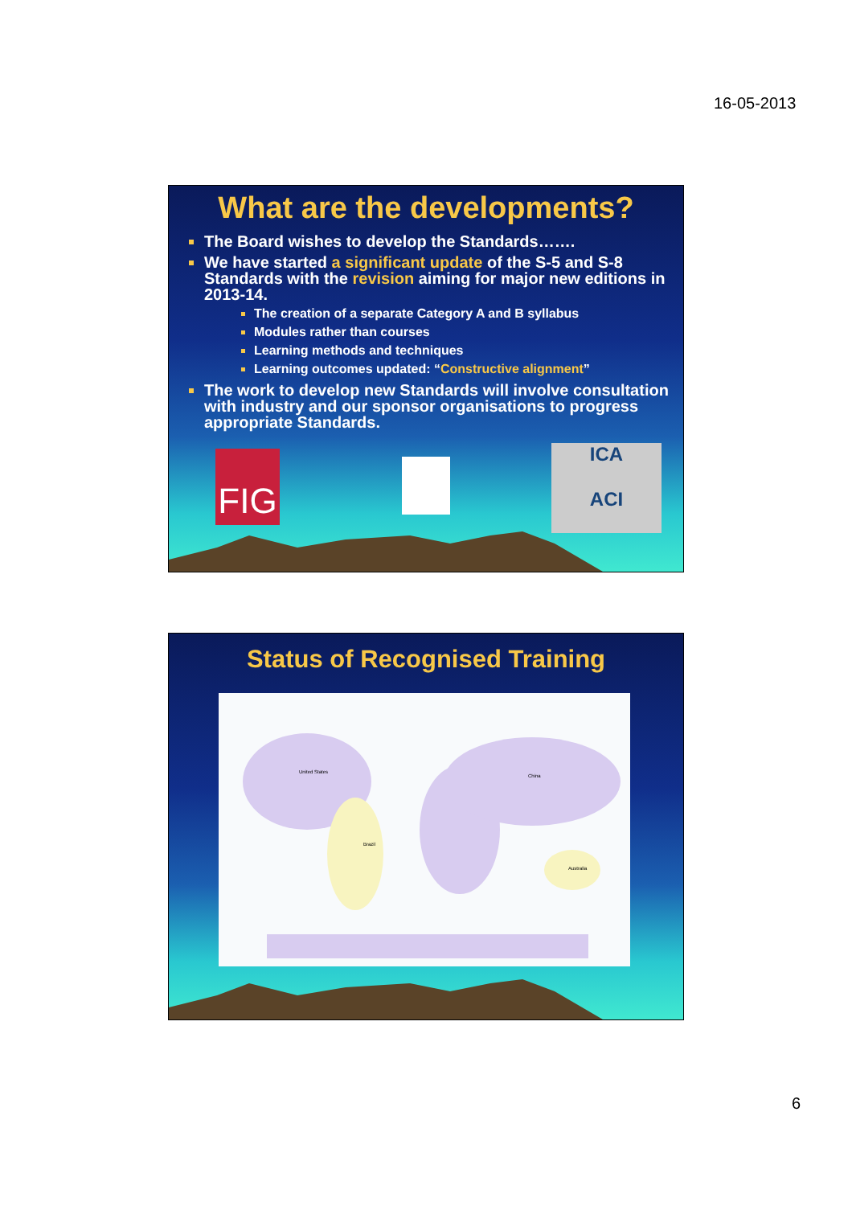16-05-2013
What are the developments?
The Board wishes to develop the Standards…….
We have started a significant update of the S-5 and S-8 Standards with the revision aiming for major new editions in 2013-14.
The creation of a separate Category A and B syllabus
Modules rather than courses
Learning methods and techniques
Learning outcomes updated: “Constructive alignment”
The work to develop new Standards will involve consultation with industry and our sponsor organisations to progress appropriate Standards.
FIG
ICA
ACI
Status of Recognised Training
United States
Brazil
China
Australia
6